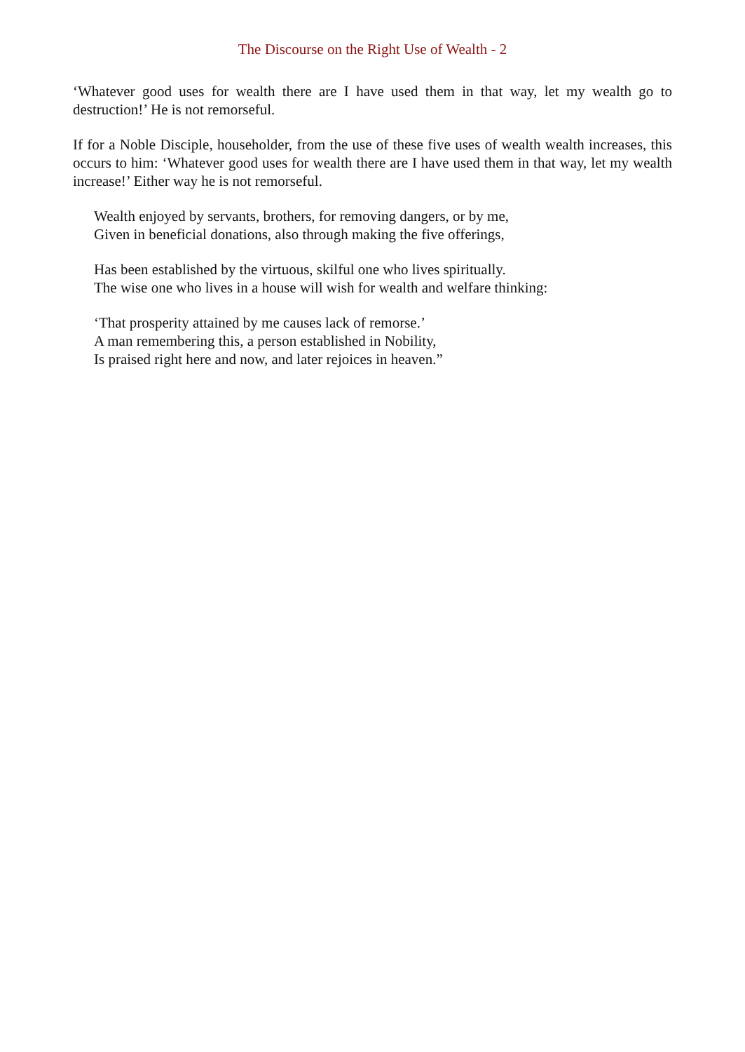The Discourse on the Right Use of Wealth - 2
‘Whatever good uses for wealth there are I have used them in that way, let my wealth go to destruction!’ He is not remorseful.
If for a Noble Disciple, householder, from the use of these five uses of wealth wealth increases, this occurs to him: ‘Whatever good uses for wealth there are I have used them in that way, let my wealth increase!’ Either way he is not remorseful.
Wealth enjoyed by servants, brothers, for removing dangers, or by me,
Given in beneficial donations, also through making the five offerings,
Has been established by the virtuous, skilful one who lives spiritually.
The wise one who lives in a house will wish for wealth and welfare thinking:
‘That prosperity attained by me causes lack of remorse.’
A man remembering this, a person established in Nobility,
Is praised right here and now, and later rejoices in heaven.”